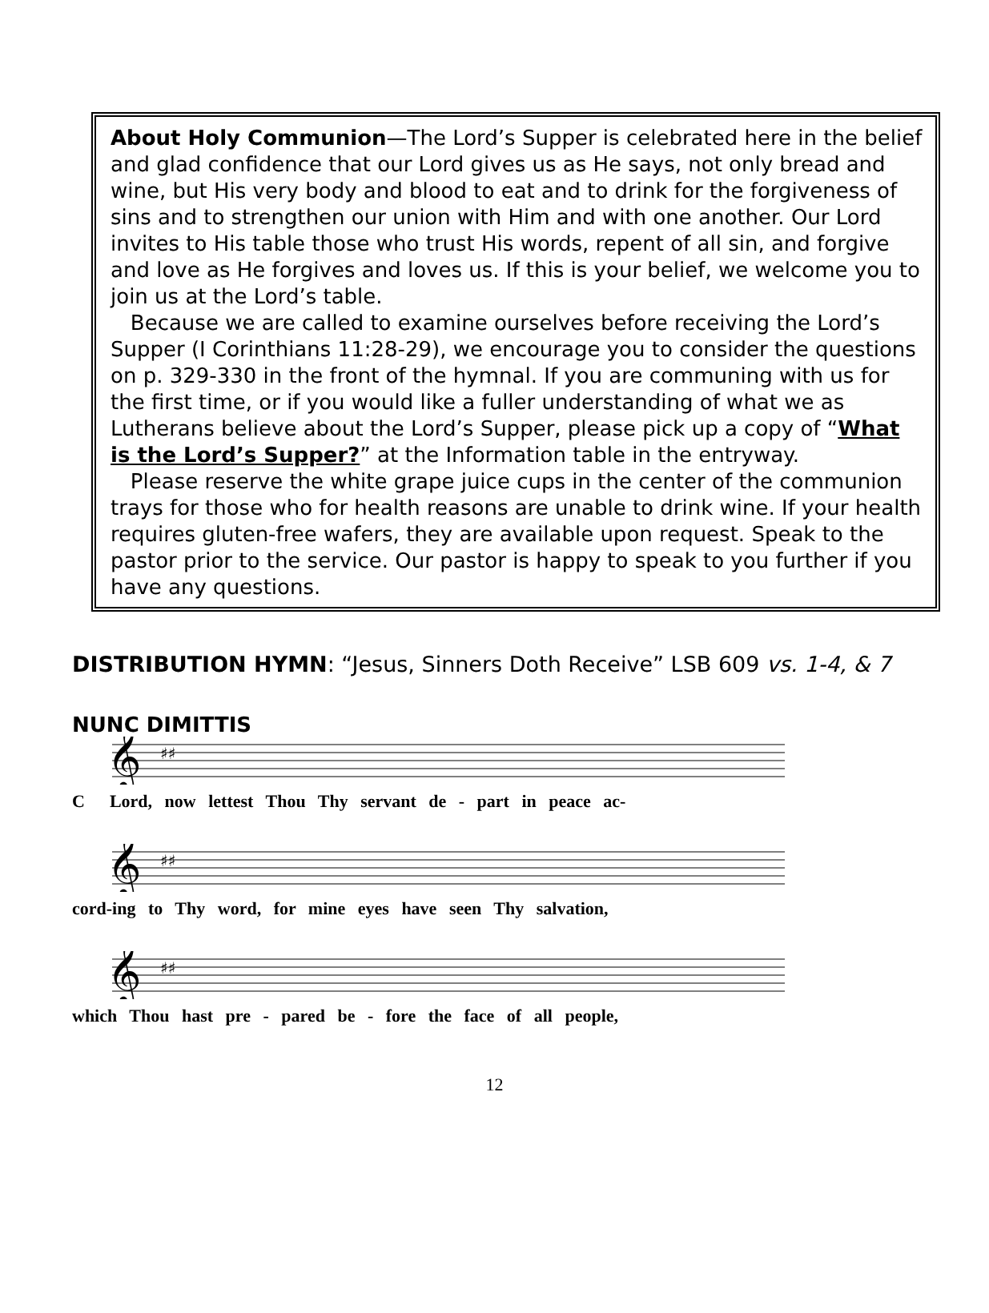About Holy Communion—The Lord’s Supper is celebrated here in the belief and glad confidence that our Lord gives us as He says, not only bread and wine, but His very body and blood to eat and to drink for the forgiveness of sins and to strengthen our union with Him and with one another. Our Lord invites to His table those who trust His words, repent of all sin, and forgive and love as He forgives and loves us. If this is your belief, we welcome you to join us at the Lord’s table.
Because we are called to examine ourselves before receiving the Lord’s Supper (I Corinthians 11:28-29), we encourage you to consider the questions on p. 329-330 in the front of the hymnal. If you are communing with us for the first time, or if you would like a fuller understanding of what we as Lutherans believe about the Lord’s Supper, please pick up a copy of “What is the Lord’s Supper?” at the Information table in the entryway.
Please reserve the white grape juice cups in the center of the communion trays for those who for health reasons are unable to drink wine. If your health requires gluten-free wafers, they are available upon request. Speak to the pastor prior to the service. Our pastor is happy to speak to you further if you have any questions.
DISTRIBUTION HYMN: “Jesus, Sinners Doth Receive” LSB 609 vs. 1-4, & 7
NUNC DIMITTIS
𝄞
♯♯
C Lord, now lettest Thou Thy servant de - part in peace ac-
𝄞
♯♯
cord-ing to Thy word, for mine eyes have seen Thy salvation,
𝄞
♯♯
which Thou hast pre - pared be - fore the face of all people,
12